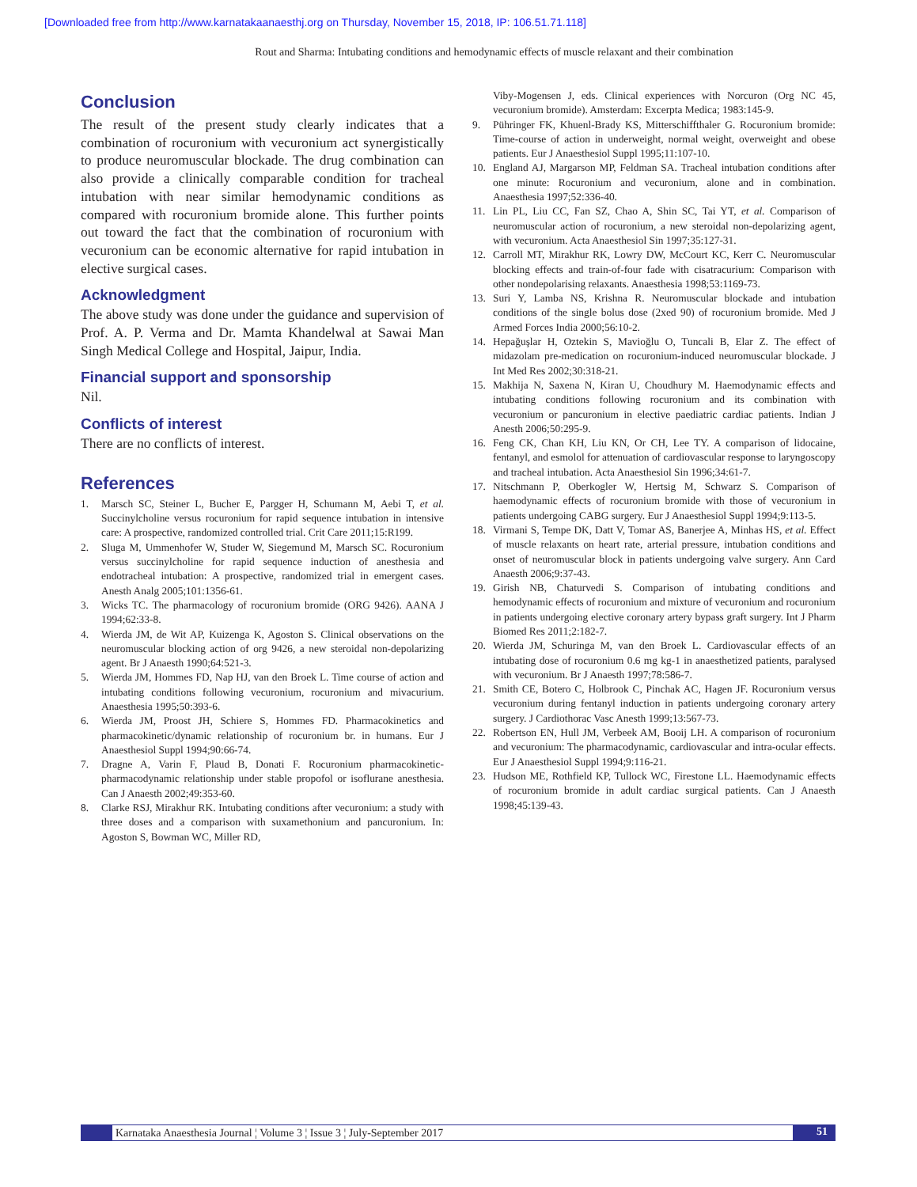[Downloaded free from http://www.karnatakaanaesthj.org on Thursday, November 15, 2018, IP: 106.51.71.118]
Rout and Sharma: Intubating conditions and hemodynamic effects of muscle relaxant and their combination
Conclusion
The result of the present study clearly indicates that a combination of rocuronium with vecuronium act synergistically to produce neuromuscular blockade. The drug combination can also provide a clinically comparable condition for tracheal intubation with near similar hemodynamic conditions as compared with rocuronium bromide alone. This further points out toward the fact that the combination of rocuronium with vecuronium can be economic alternative for rapid intubation in elective surgical cases.
Acknowledgment
The above study was done under the guidance and supervision of Prof. A. P. Verma and Dr. Mamta Khandelwal at Sawai Man Singh Medical College and Hospital, Jaipur, India.
Financial support and sponsorship
Nil.
Conflicts of interest
There are no conflicts of interest.
References
1. Marsch SC, Steiner L, Bucher E, Pargger H, Schumann M, Aebi T, et al. Succinylcholine versus rocuronium for rapid sequence intubation in intensive care: A prospective, randomized controlled trial. Crit Care 2011;15:R199.
2. Sluga M, Ummenhofer W, Studer W, Siegemund M, Marsch SC. Rocuronium versus succinylcholine for rapid sequence induction of anesthesia and endotracheal intubation: A prospective, randomized trial in emergent cases. Anesth Analg 2005;101:1356-61.
3. Wicks TC. The pharmacology of rocuronium bromide (ORG 9426). AANA J 1994;62:33-8.
4. Wierda JM, de Wit AP, Kuizenga K, Agoston S. Clinical observations on the neuromuscular blocking action of org 9426, a new steroidal non-depolarizing agent. Br J Anaesth 1990;64:521-3.
5. Wierda JM, Hommes FD, Nap HJ, van den Broek L. Time course of action and intubating conditions following vecuronium, rocuronium and mivacurium. Anaesthesia 1995;50:393-6.
6. Wierda JM, Proost JH, Schiere S, Hommes FD. Pharmacokinetics and pharmacokinetic/dynamic relationship of rocuronium br. in humans. Eur J Anaesthesiol Suppl 1994;90:66-74.
7. Dragne A, Varin F, Plaud B, Donati F. Rocuronium pharmacokinetic-pharmacodynamic relationship under stable propofol or isoflurane anesthesia. Can J Anaesth 2002;49:353-60.
8. Clarke RSJ, Mirakhur RK. Intubating conditions after vecuronium: a study with three doses and a comparison with suxamethonium and pancuronium. In: Agoston S, Bowman WC, Miller RD,
Viby-Mogensen J, eds. Clinical experiences with Norcuron (Org NC 45, vecuronium bromide). Amsterdam: Excerpta Medica; 1983:145-9.
9. Pühringer FK, Khuenl-Brady KS, Mitterschiffthaler G. Rocuronium bromide: Time-course of action in underweight, normal weight, overweight and obese patients. Eur J Anaesthesiol Suppl 1995;11:107-10.
10. England AJ, Margarson MP, Feldman SA. Tracheal intubation conditions after one minute: Rocuronium and vecuronium, alone and in combination. Anaesthesia 1997;52:336-40.
11. Lin PL, Liu CC, Fan SZ, Chao A, Shin SC, Tai YT, et al. Comparison of neuromuscular action of rocuronium, a new steroidal non-depolarizing agent, with vecuronium. Acta Anaesthesiol Sin 1997;35:127-31.
12. Carroll MT, Mirakhur RK, Lowry DW, McCourt KC, Kerr C. Neuromuscular blocking effects and train-of-four fade with cisatracurium: Comparison with other nondepolarising relaxants. Anaesthesia 1998;53:1169-73.
13. Suri Y, Lamba NS, Krishna R. Neuromuscular blockade and intubation conditions of the single bolus dose (2xed 90) of rocuronium bromide. Med J Armed Forces India 2000;56:10-2.
14. Hepağuşlar H, Oztekin S, Mavioğlu O, Tuncali B, Elar Z. The effect of midazolam pre-medication on rocuronium-induced neuromuscular blockade. J Int Med Res 2002;30:318-21.
15. Makhija N, Saxena N, Kiran U, Choudhury M. Haemodynamic effects and intubating conditions following rocuronium and its combination with vecuronium or pancuronium in elective paediatric cardiac patients. Indian J Anesth 2006;50:295-9.
16. Feng CK, Chan KH, Liu KN, Or CH, Lee TY. A comparison of lidocaine, fentanyl, and esmolol for attenuation of cardiovascular response to laryngoscopy and tracheal intubation. Acta Anaesthesiol Sin 1996;34:61-7.
17. Nitschmann P, Oberkogler W, Hertsig M, Schwarz S. Comparison of haemodynamic effects of rocuronium bromide with those of vecuronium in patients undergoing CABG surgery. Eur J Anaesthesiol Suppl 1994;9:113-5.
18. Virmani S, Tempe DK, Datt V, Tomar AS, Banerjee A, Minhas HS, et al. Effect of muscle relaxants on heart rate, arterial pressure, intubation conditions and onset of neuromuscular block in patients undergoing valve surgery. Ann Card Anaesth 2006;9:37-43.
19. Girish NB, Chaturvedi S. Comparison of intubating conditions and hemodynamic effects of rocuronium and mixture of vecuronium and rocuronium in patients undergoing elective coronary artery bypass graft surgery. Int J Pharm Biomed Res 2011;2:182-7.
20. Wierda JM, Schuringa M, van den Broek L. Cardiovascular effects of an intubating dose of rocuronium 0.6 mg kg-1 in anaesthetized patients, paralysed with vecuronium. Br J Anaesth 1997;78:586-7.
21. Smith CE, Botero C, Holbrook C, Pinchak AC, Hagen JF. Rocuronium versus vecuronium during fentanyl induction in patients undergoing coronary artery surgery. J Cardiothorac Vasc Anesth 1999;13:567-73.
22. Robertson EN, Hull JM, Verbeek AM, Booij LH. A comparison of rocuronium and vecuronium: The pharmacodynamic, cardiovascular and intra-ocular effects. Eur J Anaesthesiol Suppl 1994;9:116-21.
23. Hudson ME, Rothfield KP, Tullock WC, Firestone LL. Haemodynamic effects of rocuronium bromide in adult cardiac surgical patients. Can J Anaesth 1998;45:139-43.
Karnataka Anaesthesia Journal ¦ Volume 3 ¦ Issue 3 ¦ July-September 2017 51